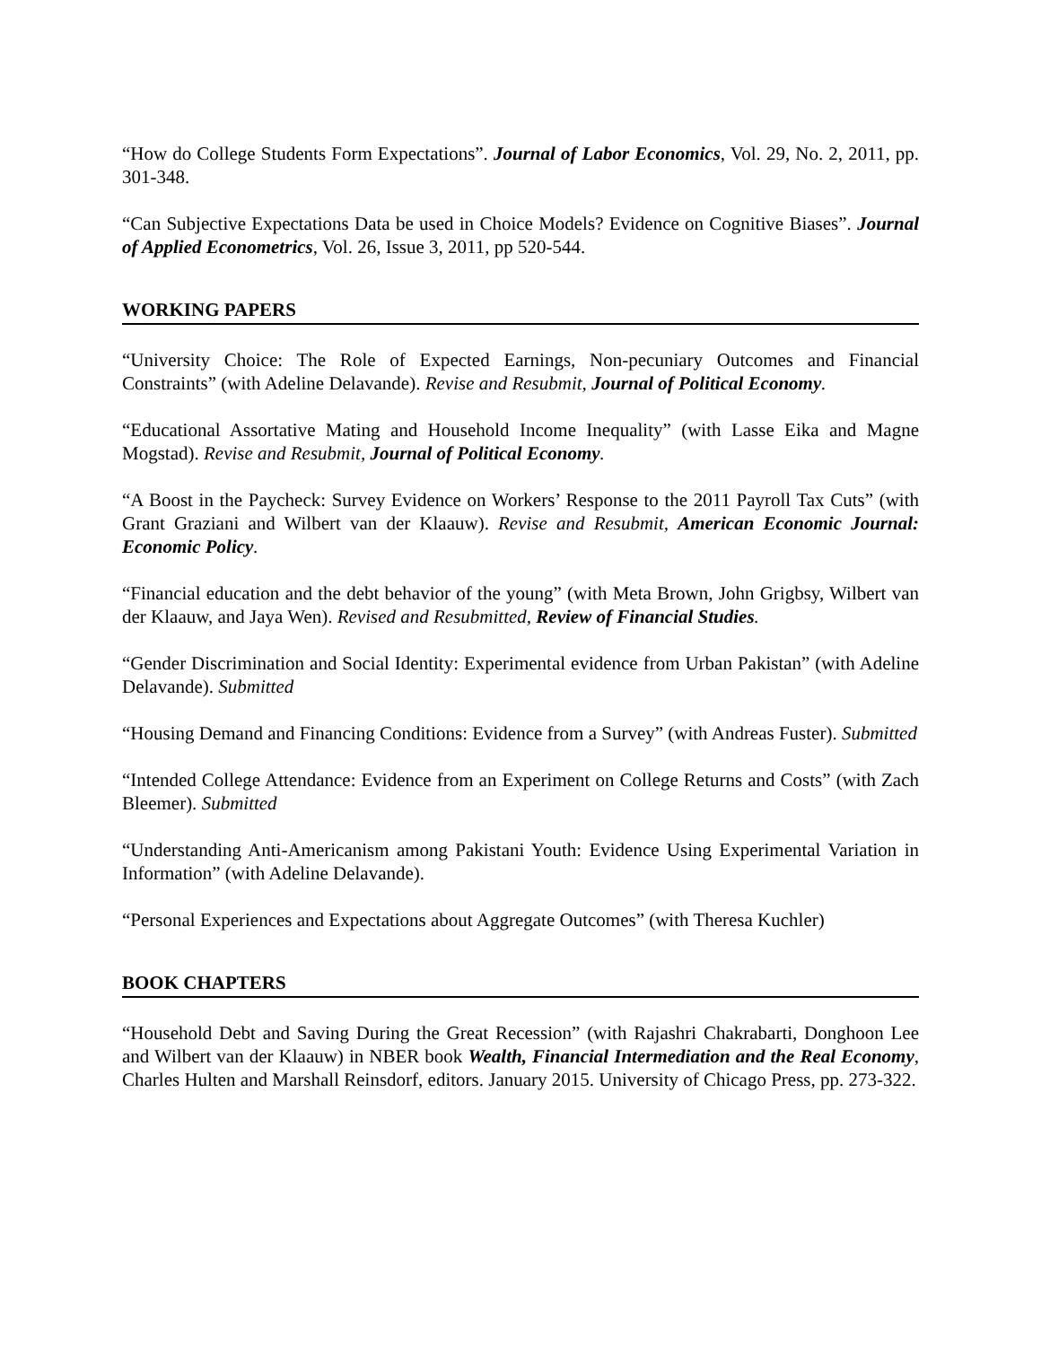“How do College Students Form Expectations”. Journal of Labor Economics, Vol. 29, No. 2, 2011, pp. 301-348.
“Can Subjective Expectations Data be used in Choice Models? Evidence on Cognitive Biases”. Journal of Applied Econometrics, Vol. 26, Issue 3, 2011, pp 520-544.
WORKING PAPERS
“University Choice: The Role of Expected Earnings, Non-pecuniary Outcomes and Financial Constraints” (with Adeline Delavande). Revise and Resubmit, Journal of Political Economy.
“Educational Assortative Mating and Household Income Inequality” (with Lasse Eika and Magne Mogstad). Revise and Resubmit, Journal of Political Economy.
“A Boost in the Paycheck: Survey Evidence on Workers’ Response to the 2011 Payroll Tax Cuts” (with Grant Graziani and Wilbert van der Klaauw). Revise and Resubmit, American Economic Journal: Economic Policy.
“Financial education and the debt behavior of the young” (with Meta Brown, John Grigbsy, Wilbert van der Klaauw, and Jaya Wen). Revised and Resubmitted, Review of Financial Studies.
“Gender Discrimination and Social Identity: Experimental evidence from Urban Pakistan” (with Adeline Delavande). Submitted
“Housing Demand and Financing Conditions: Evidence from a Survey” (with Andreas Fuster). Submitted
“Intended College Attendance: Evidence from an Experiment on College Returns and Costs” (with Zach Bleemer). Submitted
“Understanding Anti-Americanism among Pakistani Youth: Evidence Using Experimental Variation in Information” (with Adeline Delavande).
“Personal Experiences and Expectations about Aggregate Outcomes” (with Theresa Kuchler)
BOOK CHAPTERS
“Household Debt and Saving During the Great Recession” (with Rajashri Chakrabarti, Donghoon Lee and Wilbert van der Klaauw) in NBER book Wealth, Financial Intermediation and the Real Economy, Charles Hulten and Marshall Reinsdorf, editors. January 2015. University of Chicago Press, pp. 273-322.